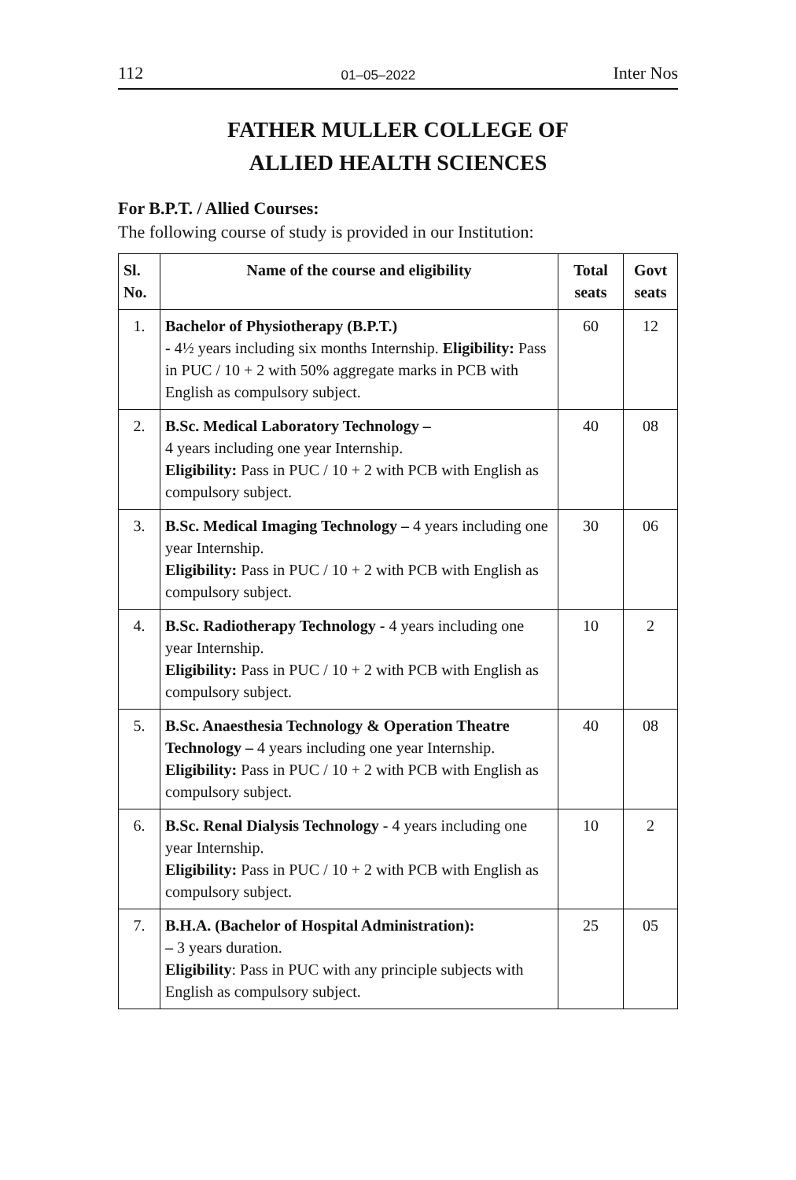112 01–05–2022 Inter Nos
FATHER MULLER COLLEGE OF
ALLIED HEALTH SCIENCES
For B.P.T. / Allied Courses:
The following course of study is provided in our Institution:
| Sl. No. | Name of the course and eligibility | Total seats | Govt seats |
| --- | --- | --- | --- |
| 1. | Bachelor of Physiotherapy (B.P.T.) - 4½ years including six months Internship. Eligibility: Pass in PUC / 10 + 2 with 50% aggregate marks in PCB with English as compulsory subject. | 60 | 12 |
| 2. | B.Sc. Medical Laboratory Technology – 4 years including one year Internship. Eligibility: Pass in PUC / 10 + 2 with PCB with English as compulsory subject. | 40 | 08 |
| 3. | B.Sc. Medical Imaging Technology – 4 years including one year Internship. Eligibility: Pass in PUC / 10 + 2 with PCB with English as compulsory subject. | 30 | 06 |
| 4. | B.Sc. Radiotherapy Technology - 4 years including one year Internship. Eligibility: Pass in PUC / 10 + 2 with PCB with English as compulsory subject. | 10 | 2 |
| 5. | B.Sc. Anaesthesia Technology & Operation Theatre Technology – 4 years including one year Internship. Eligibility: Pass in PUC / 10 + 2 with PCB with English as compulsory subject. | 40 | 08 |
| 6. | B.Sc. Renal Dialysis Technology - 4 years including one year Internship. Eligibility: Pass in PUC / 10 + 2 with PCB with English as compulsory subject. | 10 | 2 |
| 7. | B.H.A. (Bachelor of Hospital Administration): – 3 years duration. Eligibility : Pass in PUC with any principle subjects with English as compulsory subject. | 25 | 05 |